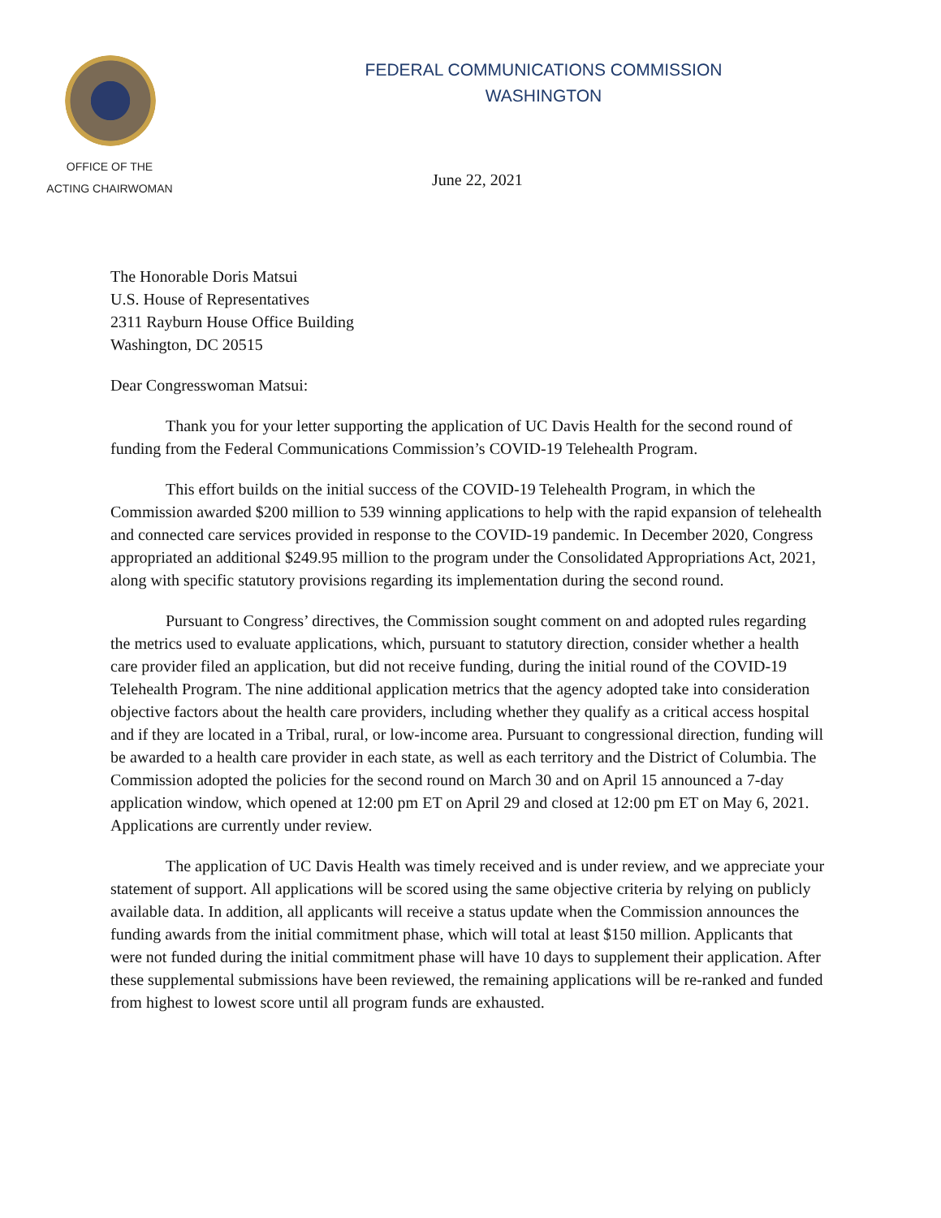OFFICE OF THE
ACTING CHAIRWOMAN
FEDERAL COMMUNICATIONS COMMISSION
WASHINGTON
June 22, 2021
The Honorable Doris Matsui
U.S. House of Representatives
2311 Rayburn House Office Building
Washington, DC 20515
Dear Congresswoman Matsui:
Thank you for your letter supporting the application of UC Davis Health for the second round of funding from the Federal Communications Commission’s COVID-19 Telehealth Program.
This effort builds on the initial success of the COVID-19 Telehealth Program, in which the Commission awarded $200 million to 539 winning applications to help with the rapid expansion of telehealth and connected care services provided in response to the COVID-19 pandemic. In December 2020, Congress appropriated an additional $249.95 million to the program under the Consolidated Appropriations Act, 2021, along with specific statutory provisions regarding its implementation during the second round.
Pursuant to Congress’ directives, the Commission sought comment on and adopted rules regarding the metrics used to evaluate applications, which, pursuant to statutory direction, consider whether a health care provider filed an application, but did not receive funding, during the initial round of the COVID-19 Telehealth Program. The nine additional application metrics that the agency adopted take into consideration objective factors about the health care providers, including whether they qualify as a critical access hospital and if they are located in a Tribal, rural, or low-income area. Pursuant to congressional direction, funding will be awarded to a health care provider in each state, as well as each territory and the District of Columbia. The Commission adopted the policies for the second round on March 30 and on April 15 announced a 7-day application window, which opened at 12:00 pm ET on April 29 and closed at 12:00 pm ET on May 6, 2021. Applications are currently under review.
The application of UC Davis Health was timely received and is under review, and we appreciate your statement of support. All applications will be scored using the same objective criteria by relying on publicly available data. In addition, all applicants will receive a status update when the Commission announces the funding awards from the initial commitment phase, which will total at least $150 million. Applicants that were not funded during the initial commitment phase will have 10 days to supplement their application. After these supplemental submissions have been reviewed, the remaining applications will be re-ranked and funded from highest to lowest score until all program funds are exhausted.